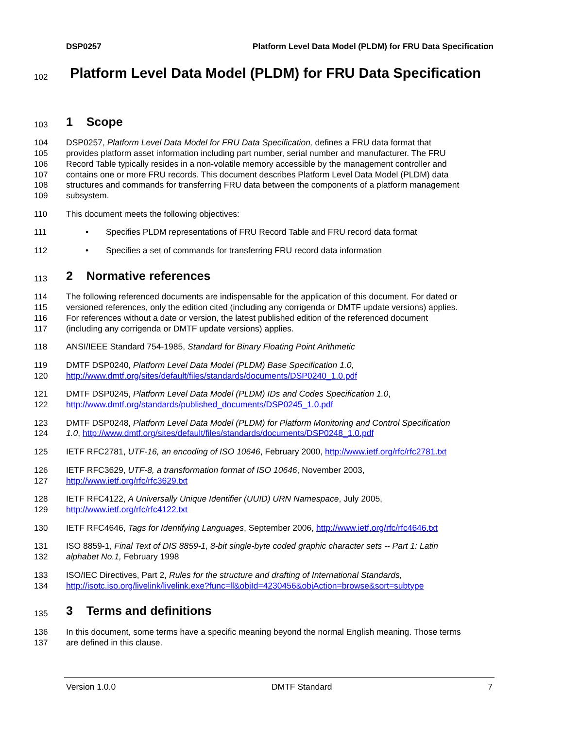DSP0257 Platform Level Data Model (PLDM) for FRU Data Specification
102
Platform Level Data Model (PLDM) for FRU Data Specification
103
1 Scope
104 DSP0257, Platform Level Data Model for FRU Data Specification, defines a FRU data format that
105 provides platform asset information including part number, serial number and manufacturer. The FRU
106 Record Table typically resides in a non-volatile memory accessible by the management controller and
107 contains one or more FRU records. This document describes Platform Level Data Model (PLDM) data
108 structures and commands for transferring FRU data between the components of a platform management
109 subsystem.
110 This document meets the following objectives:
111 • Specifies PLDM representations of FRU Record Table and FRU record data format
112 • Specifies a set of commands for transferring FRU record data information
113
2 Normative references
114 The following referenced documents are indispensable for the application of this document. For dated or
115 versioned references, only the edition cited (including any corrigenda or DMTF update versions) applies.
116 For references without a date or version, the latest published edition of the referenced document
117 (including any corrigenda or DMTF update versions) applies.
118 ANSI/IEEE Standard 754-1985, Standard for Binary Floating Point Arithmetic
119 DMTF DSP0240, Platform Level Data Model (PLDM) Base Specification 1.0,
120 http://www.dmtf.org/sites/default/files/standards/documents/DSP0240_1.0.pdf
121 DMTF DSP0245, Platform Level Data Model (PLDM) IDs and Codes Specification 1.0,
122 http://www.dmtf.org/standards/published_documents/DSP0245_1.0.pdf
123 DMTF DSP0248, Platform Level Data Model (PLDM) for Platform Monitoring and Control Specification
124 1.0, http://www.dmtf.org/sites/default/files/standards/documents/DSP0248_1.0.pdf
125 IETF RFC2781, UTF-16, an encoding of ISO 10646, February 2000, http://www.ietf.org/rfc/rfc2781.txt
126 IETF RFC3629, UTF-8, a transformation format of ISO 10646, November 2003,
127 http://www.ietf.org/rfc/rfc3629.txt
128 IETF RFC4122, A Universally Unique Identifier (UUID) URN Namespace, July 2005,
129 http://www.ietf.org/rfc/rfc4122.txt
130 IETF RFC4646, Tags for Identifying Languages, September 2006, http://www.ietf.org/rfc/rfc4646.txt
131 ISO 8859-1, Final Text of DIS 8859-1, 8-bit single-byte coded graphic character sets -- Part 1: Latin
132 alphabet No.1, February 1998
133 ISO/IEC Directives, Part 2, Rules for the structure and drafting of International Standards,
134 http://isotc.iso.org/livelink/livelink.exe?func=ll&objId=4230456&objAction=browse&sort=subtype
135
3 Terms and definitions
136 In this document, some terms have a specific meaning beyond the normal English meaning. Those terms
137 are defined in this clause.
Version 1.0.0 DMTF Standard 7